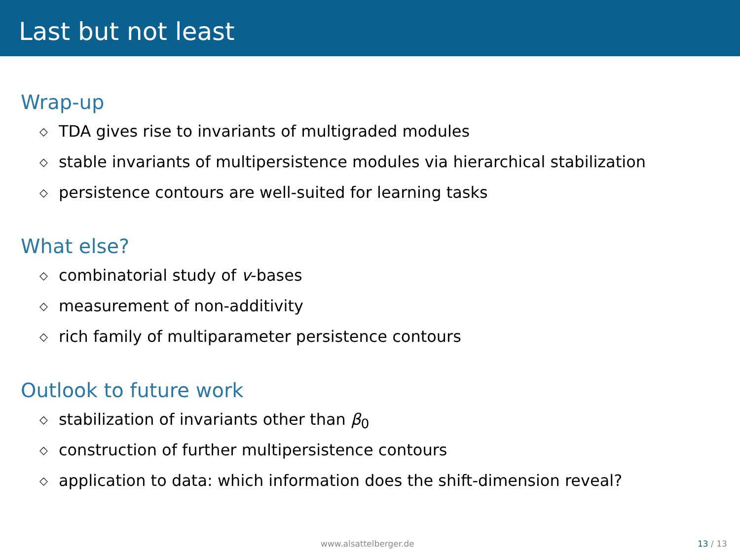Last but not least
Wrap-up
◇ TDA gives rise to invariants of multigraded modules
◇ stable invariants of multipersistence modules via hierarchical stabilization
◇ persistence contours are well-suited for learning tasks
What else?
◇ combinatorial study of v-bases
◇ measurement of non-additivity
◇ rich family of multiparameter persistence contours
Outlook to future work
◇ stabilization of invariants other than β<sub>0</sub>
◇ construction of further multipersistence contours
◇ application to data: which information does the shift-dimension reveal?
www.alsattelberger.de 13 / 13